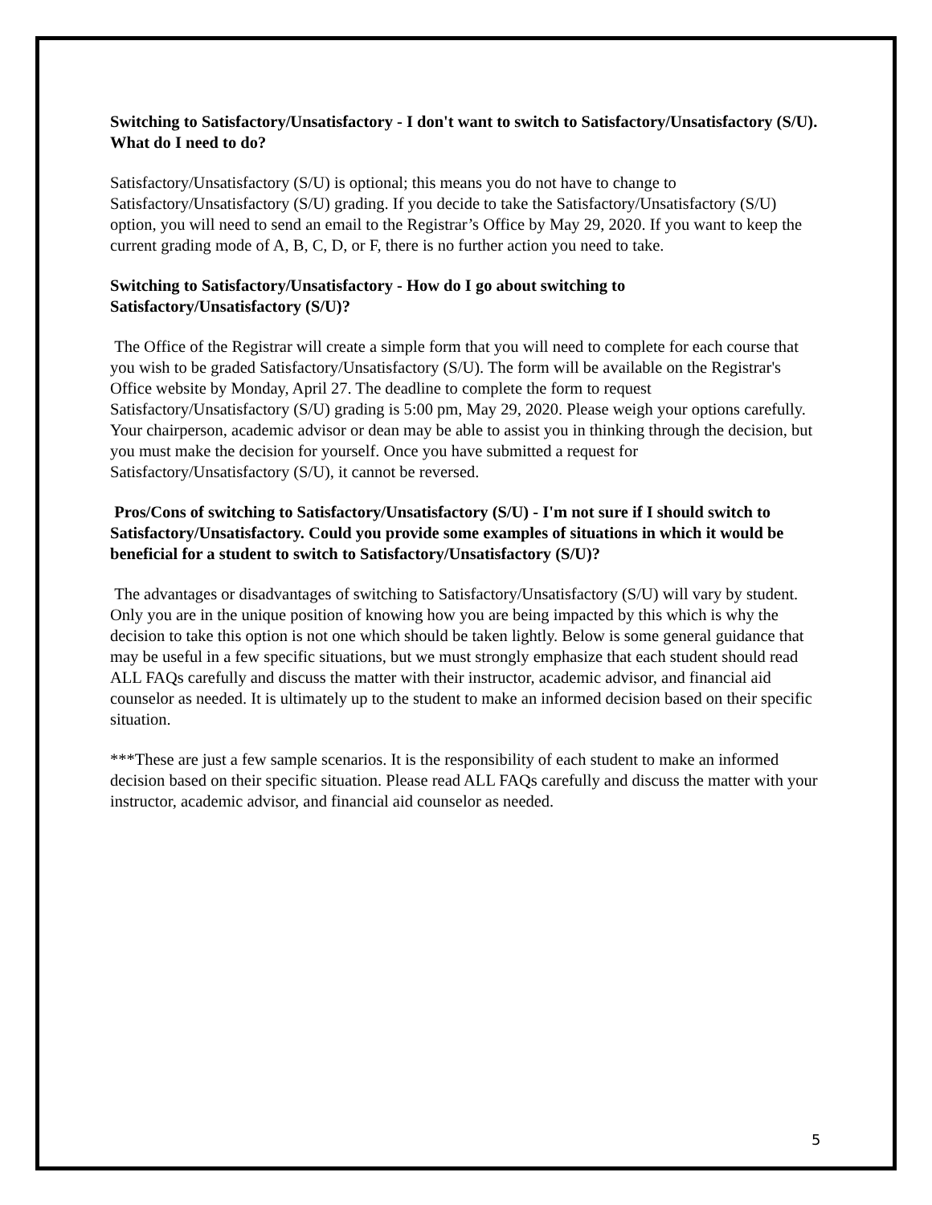Switching to Satisfactory/Unsatisfactory - I don't want to switch to Satisfactory/Unsatisfactory (S/U). What do I need to do?
Satisfactory/Unsatisfactory (S/U) is optional; this means you do not have to change to Satisfactory/Unsatisfactory (S/U) grading. If you decide to take the Satisfactory/Unsatisfactory (S/U) option, you will need to send an email to the Registrar’s Office by May 29, 2020. If you want to keep the current grading mode of A, B, C, D, or F, there is no further action you need to take.
Switching to Satisfactory/Unsatisfactory - How do I go about switching to Satisfactory/Unsatisfactory (S/U)?
The Office of the Registrar will create a simple form that you will need to complete for each course that you wish to be graded Satisfactory/Unsatisfactory (S/U). The form will be available on the Registrar's Office website by Monday, April 27. The deadline to complete the form to request Satisfactory/Unsatisfactory (S/U) grading is 5:00 pm, May 29, 2020. Please weigh your options carefully. Your chairperson, academic advisor or dean may be able to assist you in thinking through the decision, but you must make the decision for yourself. Once you have submitted a request for Satisfactory/Unsatisfactory (S/U), it cannot be reversed.
Pros/Cons of switching to Satisfactory/Unsatisfactory (S/U) - I'm not sure if I should switch to Satisfactory/Unsatisfactory. Could you provide some examples of situations in which it would be beneficial for a student to switch to Satisfactory/Unsatisfactory (S/U)?
The advantages or disadvantages of switching to Satisfactory/Unsatisfactory (S/U) will vary by student. Only you are in the unique position of knowing how you are being impacted by this which is why the decision to take this option is not one which should be taken lightly. Below is some general guidance that may be useful in a few specific situations, but we must strongly emphasize that each student should read ALL FAQs carefully and discuss the matter with their instructor, academic advisor, and financial aid counselor as needed. It is ultimately up to the student to make an informed decision based on their specific situation.
***These are just a few sample scenarios. It is the responsibility of each student to make an informed decision based on their specific situation. Please read ALL FAQs carefully and discuss the matter with your instructor, academic advisor, and financial aid counselor as needed.
5